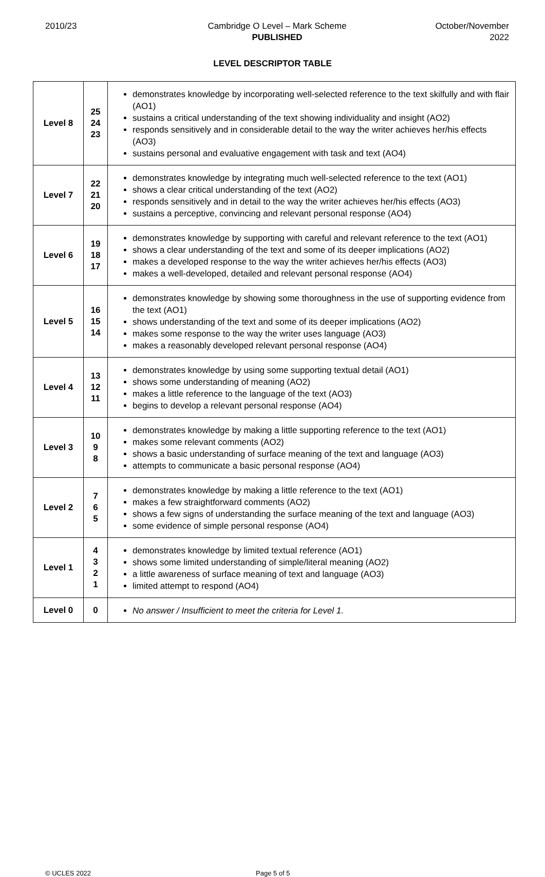2010/23 Cambridge O Level – Mark Scheme
PUBLISHED
October/November
2022
LEVEL DESCRIPTOR TABLE
| Level 8 | 25 24 23 | demonstrates knowledge by incorporating well-selected reference to the text skilfully and with flair (AO1) sustains a critical understanding of the text showing individuality and insight (AO2) responds sensitively and in considerable detail to the way the writer achieves her/his effects (AO3) sustains personal and evaluative engagement with task and text (AO4) |
| Level 7 | 22 21 20 | demonstrates knowledge by integrating much well-selected reference to the text (AO1) shows a clear critical understanding of the text (AO2) responds sensitively and in detail to the way the writer achieves her/his effects (AO3) sustains a perceptive, convincing and relevant personal response (AO4) |
| Level 6 | 19 18 17 | demonstrates knowledge by supporting with careful and relevant reference to the text (AO1) shows a clear understanding of the text and some of its deeper implications (AO2) makes a developed response to the way the writer achieves her/his effects (AO3) makes a well-developed, detailed and relevant personal response (AO4) |
| Level 5 | 16 15 14 | demonstrates knowledge by showing some thoroughness in the use of supporting evidence from the text (AO1) shows understanding of the text and some of its deeper implications (AO2) makes some response to the way the writer uses language (AO3) makes a reasonably developed relevant personal response (AO4) |
| Level 4 | 13 12 11 | demonstrates knowledge by using some supporting textual detail (AO1) shows some understanding of meaning (AO2) makes a little reference to the language of the text (AO3) begins to develop a relevant personal response (AO4) |
| Level 3 | 10 9 8 | demonstrates knowledge by making a little supporting reference to the text (AO1) makes some relevant comments (AO2) shows a basic understanding of surface meaning of the text and language (AO3) attempts to communicate a basic personal response (AO4) |
| Level 2 | 7 6 5 | demonstrates knowledge by making a little reference to the text (AO1) makes a few straightforward comments (AO2) shows a few signs of understanding the surface meaning of the text and language (AO3) some evidence of simple personal response (AO4) |
| Level 1 | 4 3 2 1 | demonstrates knowledge by limited textual reference (AO1) shows some limited understanding of simple/literal meaning (AO2) a little awareness of surface meaning of text and language (AO3) limited attempt to respond (AO4) |
| Level 0 | 0 | No answer / Insufficient to meet the criteria for Level 1. |
© UCLES 2022 Page 5 of 5